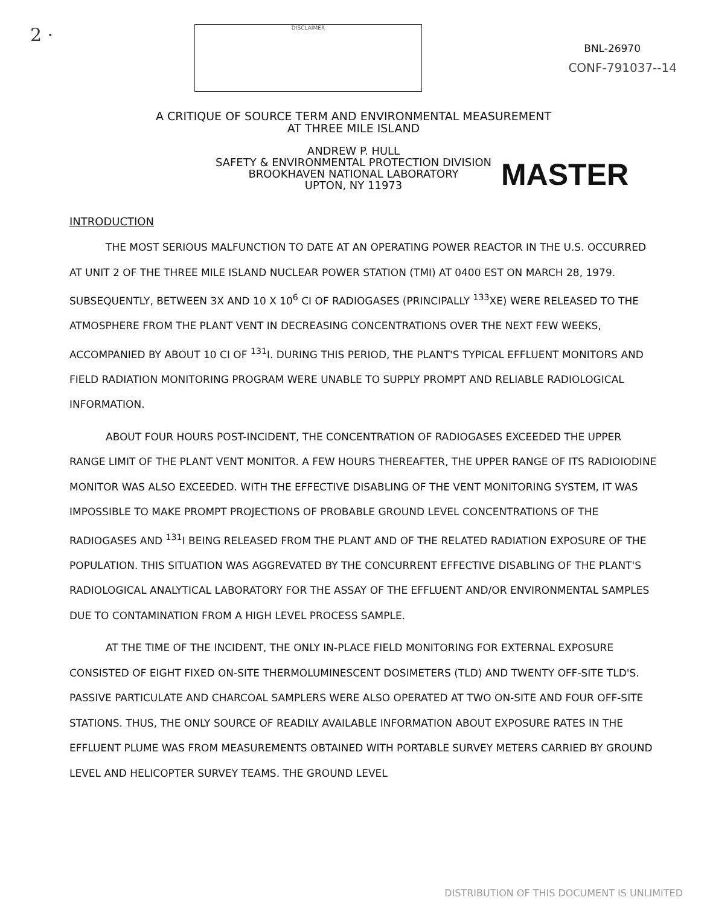2 ·
DISCLAIMER
BNL-26970
CONF-791037--14
A CRITIQUE OF SOURCE TERM AND ENVIRONMENTAL MEASUREMENT
AT THREE MILE ISLAND
ANDREW P. HULL
SAFETY & ENVIRONMENTAL PROTECTION DIVISION
BROOKHAVEN NATIONAL LABORATORY
UPTON, NY 11973
MASTER
INTRODUCTION
THE MOST SERIOUS MALFUNCTION TO DATE AT AN OPERATING POWER REACTOR IN THE U.S. OCCURRED AT UNIT 2 OF THE THREE MILE ISLAND NUCLEAR POWER STATION (TMI) AT 0400 EST ON MARCH 28, 1979. SUBSEQUENTLY, BETWEEN 3X AND 10 X 10<sup>6</sup> CI OF RADIOGASES (PRINCIPALLY <sup>133</sup>XE) WERE RELEASED TO THE ATMOSPHERE FROM THE PLANT VENT IN DECREASING CONCENTRATIONS OVER THE NEXT FEW WEEKS, ACCOMPANIED BY ABOUT 10 CI OF <sup>131</sup>I. DURING THIS PERIOD, THE PLANT'S TYPICAL EFFLUENT MONITORS AND FIELD RADIATION MONITORING PROGRAM WERE UNABLE TO SUPPLY PROMPT AND RELIABLE RADIOLOGICAL INFORMATION.
ABOUT FOUR HOURS POST-INCIDENT, THE CONCENTRATION OF RADIOGASES EXCEEDED THE UPPER RANGE LIMIT OF THE PLANT VENT MONITOR. A FEW HOURS THEREAFTER, THE UPPER RANGE OF ITS RADIOIODINE MONITOR WAS ALSO EXCEEDED. WITH THE EFFECTIVE DISABLING OF THE VENT MONITORING SYSTEM, IT WAS IMPOSSIBLE TO MAKE PROMPT PROJECTIONS OF PROBABLE GROUND LEVEL CONCENTRATIONS OF THE RADIOGASES AND <sup>131</sup>I BEING RELEASED FROM THE PLANT AND OF THE RELATED RADIATION EXPOSURE OF THE POPULATION. THIS SITUATION WAS AGGREVATED BY THE CONCURRENT EFFECTIVE DISABLING OF THE PLANT'S RADIOLOGICAL ANALYTICAL LABORATORY FOR THE ASSAY OF THE EFFLUENT AND/OR ENVIRONMENTAL SAMPLES DUE TO CONTAMINATION FROM A HIGH LEVEL PROCESS SAMPLE.
AT THE TIME OF THE INCIDENT, THE ONLY IN-PLACE FIELD MONITORING FOR EXTERNAL EXPOSURE CONSISTED OF EIGHT FIXED ON-SITE THERMOLUMINESCENT DOSIMETERS (TLD) AND TWENTY OFF-SITE TLD'S. PASSIVE PARTICULATE AND CHARCOAL SAMPLERS WERE ALSO OPERATED AT TWO ON-SITE AND FOUR OFF-SITE STATIONS. THUS, THE ONLY SOURCE OF READILY AVAILABLE INFORMATION ABOUT EXPOSURE RATES IN THE EFFLUENT PLUME WAS FROM MEASUREMENTS OBTAINED WITH PORTABLE SURVEY METERS CARRIED BY GROUND LEVEL AND HELICOPTER SURVEY TEAMS. THE GROUND LEVEL
DISTRIBUTION OF THIS DOCUMENT IS UNLIMITED